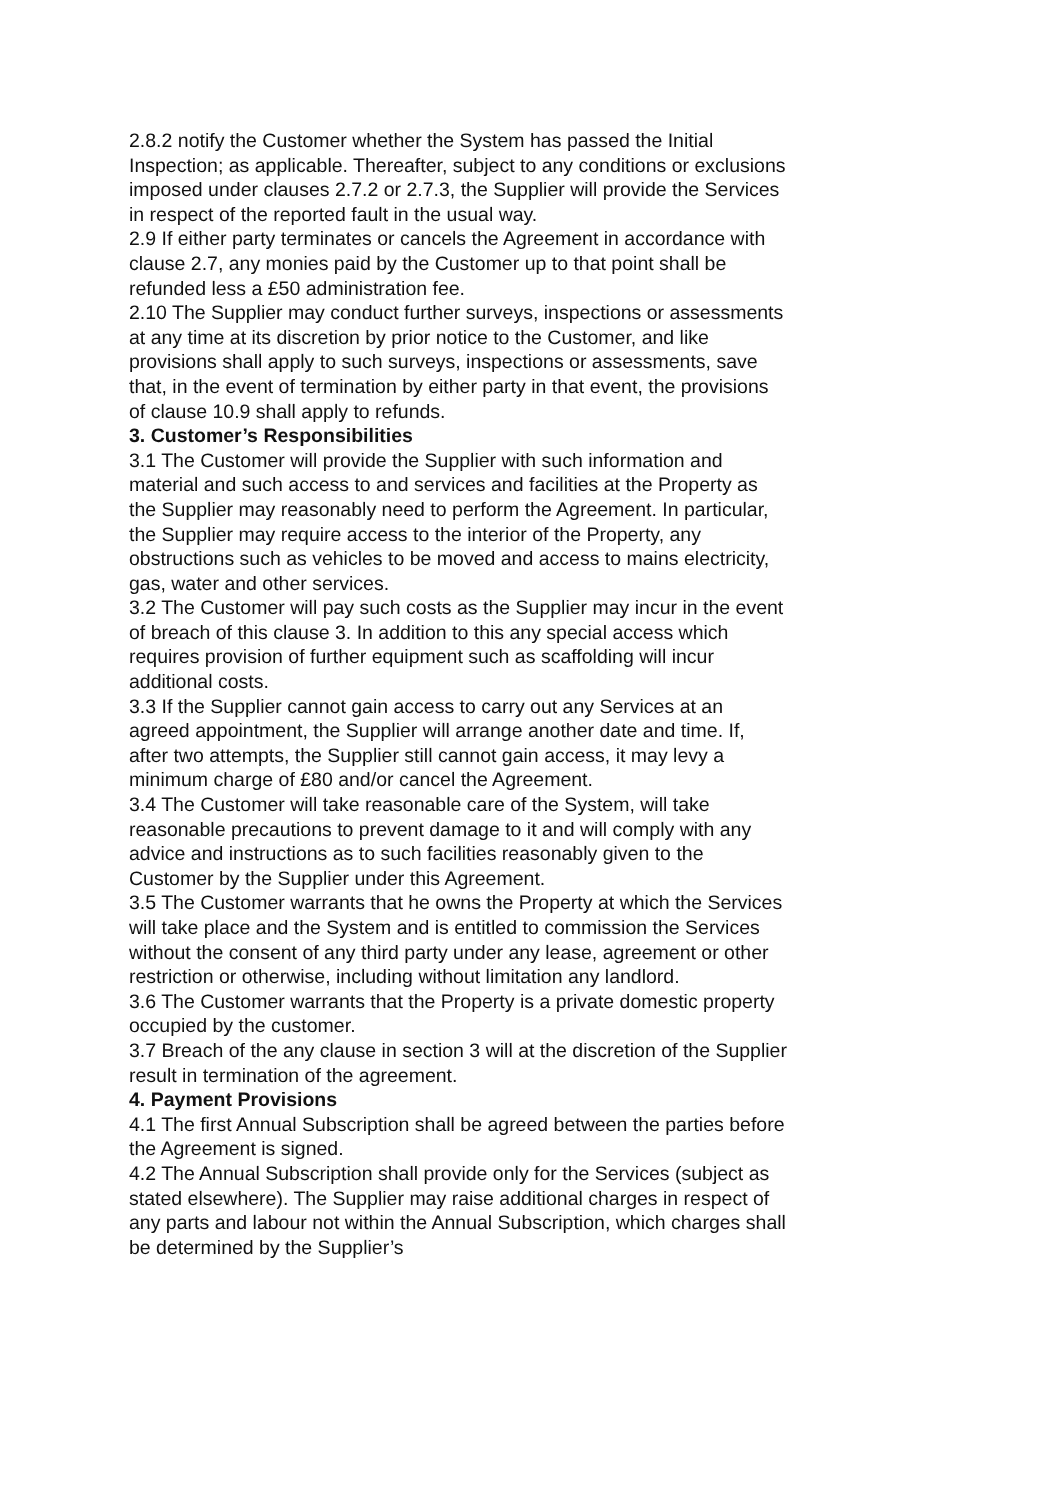2.8.2 notify the Customer whether the System has passed the Initial Inspection; as applicable. Thereafter, subject to any conditions or exclusions imposed under clauses 2.7.2 or 2.7.3, the Supplier will provide the Services in respect of the reported fault in the usual way.
2.9 If either party terminates or cancels the Agreement in accordance with clause 2.7, any monies paid by the Customer up to that point shall be refunded less a £50 administration fee.
2.10 The Supplier may conduct further surveys, inspections or assessments at any time at its discretion by prior notice to the Customer, and like provisions shall apply to such surveys, inspections or assessments, save that, in the event of termination by either party in that event, the provisions of clause 10.9 shall apply to refunds.
3. Customer’s Responsibilities
3.1 The Customer will provide the Supplier with such information and material and such access to and services and facilities at the Property as the Supplier may reasonably need to perform the Agreement. In particular, the Supplier may require access to the interior of the Property, any obstructions such as vehicles to be moved and access to mains electricity, gas, water and other services.
3.2 The Customer will pay such costs as the Supplier may incur in the event of breach of this clause 3. In addition to this any special access which requires provision of further equipment such as scaffolding will incur additional costs.
3.3 If the Supplier cannot gain access to carry out any Services at an agreed appointment, the Supplier will arrange another date and time. If, after two attempts, the Supplier still cannot gain access, it may levy a minimum charge of £80 and/or cancel the Agreement.
3.4 The Customer will take reasonable care of the System, will take reasonable precautions to prevent damage to it and will comply with any advice and instructions as to such facilities reasonably given to the Customer by the Supplier under this Agreement.
3.5 The Customer warrants that he owns the Property at which the Services will take place and the System and is entitled to commission the Services without the consent of any third party under any lease, agreement or other restriction or otherwise, including without limitation any landlord.
3.6 The Customer warrants that the Property is a private domestic property occupied by the customer.
3.7 Breach of the any clause in section 3 will at the discretion of the Supplier result in termination of the agreement.
4. Payment Provisions
4.1 The first Annual Subscription shall be agreed between the parties before the Agreement is signed.
4.2 The Annual Subscription shall provide only for the Services (subject as stated elsewhere). The Supplier may raise additional charges in respect of any parts and labour not within the Annual Subscription, which charges shall be determined by the Supplier’s